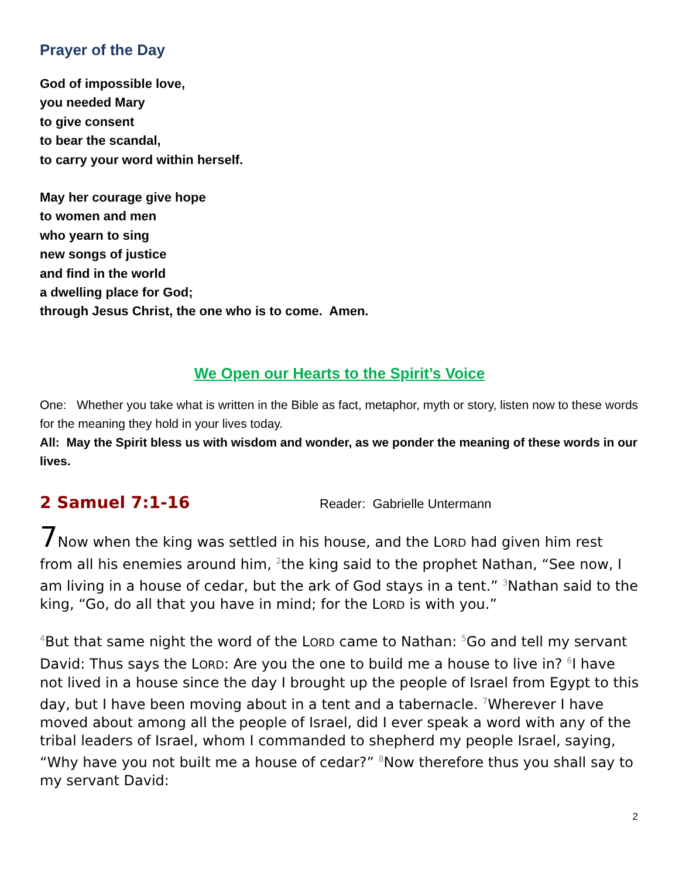Prayer of the Day
God of impossible love,
you needed Mary
to give consent
to bear the scandal,
to carry your word within herself.
May her courage give hope
to women and men
who yearn to sing
new songs of justice
and find in the world
a dwelling place for God;
through Jesus Christ, the one who is to come. Amen.
We Open our Hearts to the Spirit’s Voice
One: Whether you take what is written in the Bible as fact, metaphor, myth or story, listen now to these words for the meaning they hold in your lives today.
All: May the Spirit bless us with wisdom and wonder, as we ponder the meaning of these words in our lives.
2 Samuel 7:1-16 Reader: Gabrielle Untermann
7 Now when the king was settled in his house, and the LORD had given him rest from all his enemies around him, <sup>2</sup>the king said to the prophet Nathan, “See now, I am living in a house of cedar, but the ark of God stays in a tent.” <sup>3</sup>Nathan said to the king, “Go, do all that you have in mind; for the LORD is with you.”
<sup>4</sup> But that same night the word of the LORD came to Nathan: <sup>5</sup>Go and tell my servant David: Thus says the LORD: Are you the one to build me a house to live in? <sup>6</sup>I have not lived in a house since the day I brought up the people of Israel from Egypt to this day, but I have been moving about in a tent and a tabernacle. <sup>7</sup>Wherever I have moved about among all the people of Israel, did I ever speak a word with any of the tribal leaders of Israel, whom I commanded to shepherd my people Israel, saying, “Why have you not built me a house of cedar?” <sup>8</sup>Now therefore thus you shall say to my servant David:
2